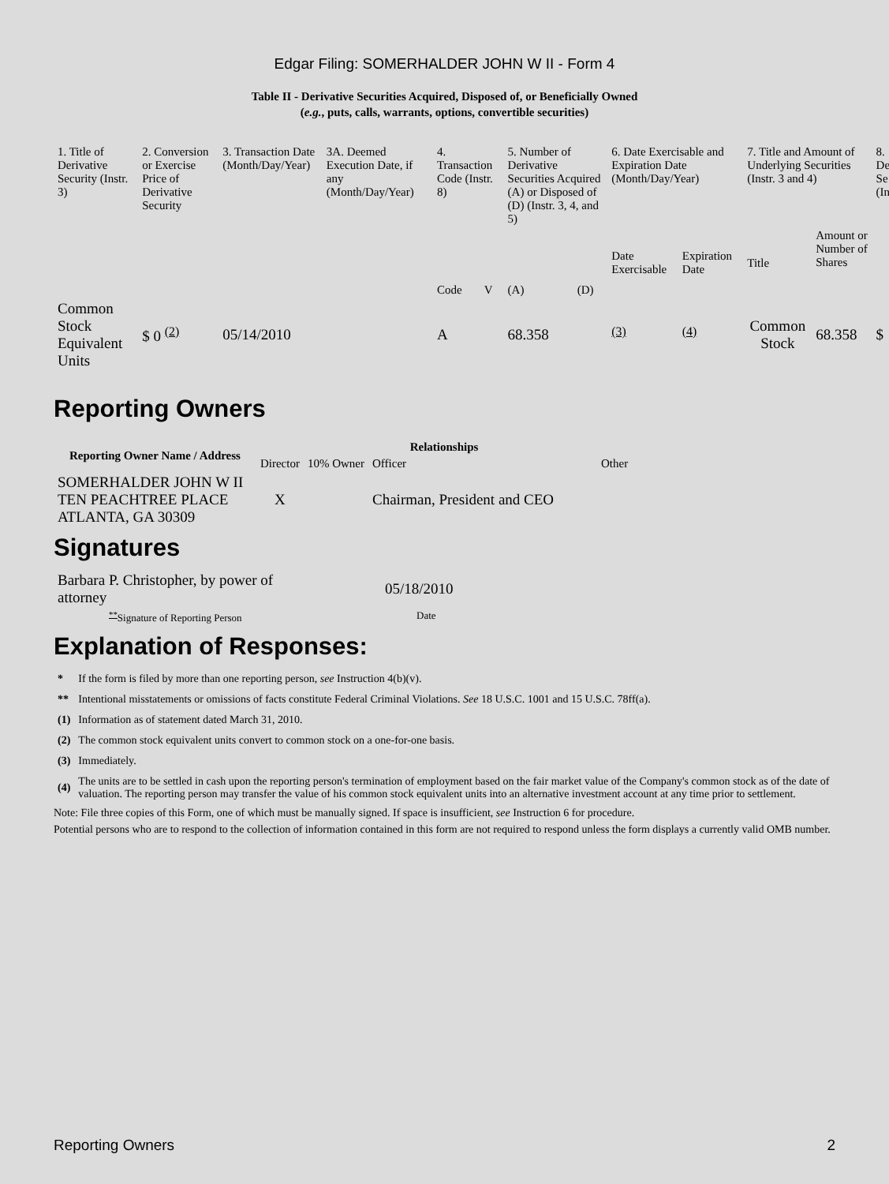Edgar Filing: SOMERHALDER JOHN W II - Form 4
Table II - Derivative Securities Acquired, Disposed of, or Beneficially Owned
(e.g., puts, calls, warrants, options, convertible securities)
| 1. Title of Derivative Security (Instr. 3) | 2. Conversion or Exercise Price of Derivative Security | 3. Transaction Date (Month/Day/Year) | 3A. Deemed Execution Date, if any (Month/Day/Year) | 4. Transaction Code (Instr. 8) | | 5. Number of Derivative Securities Acquired (A) or Disposed of (D) (Instr. 3, 4, and 5) | | 6. Date Exercisable and Expiration Date (Month/Day/Year) | | 7. Title and Amount of Underlying Securities (Instr. 3 and 4) | | 8. De Se (In |
| | | | | Code | V | (A) | (D) | Date Exercisable | Expiration Date | Title | Amount or Number of Shares | |
| Common Stock Equivalent Units | $ 0 <sup>(2)</sup> | 05/14/2010 | | A | | 68.358 | | <sup>(3)</sup> | <sup>(4)</sup> | Common Stock | 68.358 | $ |
Reporting Owners
| Reporting Owner Name / Address | Relationships | | | |
| --- | --- | --- | --- | --- |
| | Director | 10% Owner | Officer | Other |
| SOMERHALDER JOHN W II TEN PEACHTREE PLACE ATLANTA, GA 30309 | X | | Chairman, President and CEO | |
Signatures
| Barbara P. Christopher, by power of attorney | 05/18/2010 |
| <sup>**</sup> Signature of Reporting Person | Date |
Explanation of Responses:
| * | If the form is filed by more than one reporting person, see Instruction 4(b)(v). |
| ** | Intentional misstatements or omissions of facts constitute Federal Criminal Violations. See 18 U.S.C. 1001 and 15 U.S.C. 78ff(a). |
| (1) | Information as of statement dated March 31, 2010. |
| (2) | The common stock equivalent units convert to common stock on a one-for-one basis. |
| (3) | Immediately. |
| (4) | The units are to be settled in cash upon the reporting person's termination of employment based on the fair market value of the Company's common stock as of the date of valuation. The reporting person may transfer the value of his common stock equivalent units into an alternative investment account at any time prior to settlement. |
Note: File three copies of this Form, one of which must be manually signed. If space is insufficient, see Instruction 6 for procedure.
Potential persons who are to respond to the collection of information contained in this form are not required to respond unless the form displays a currently valid OMB number.
Reporting Owners 2